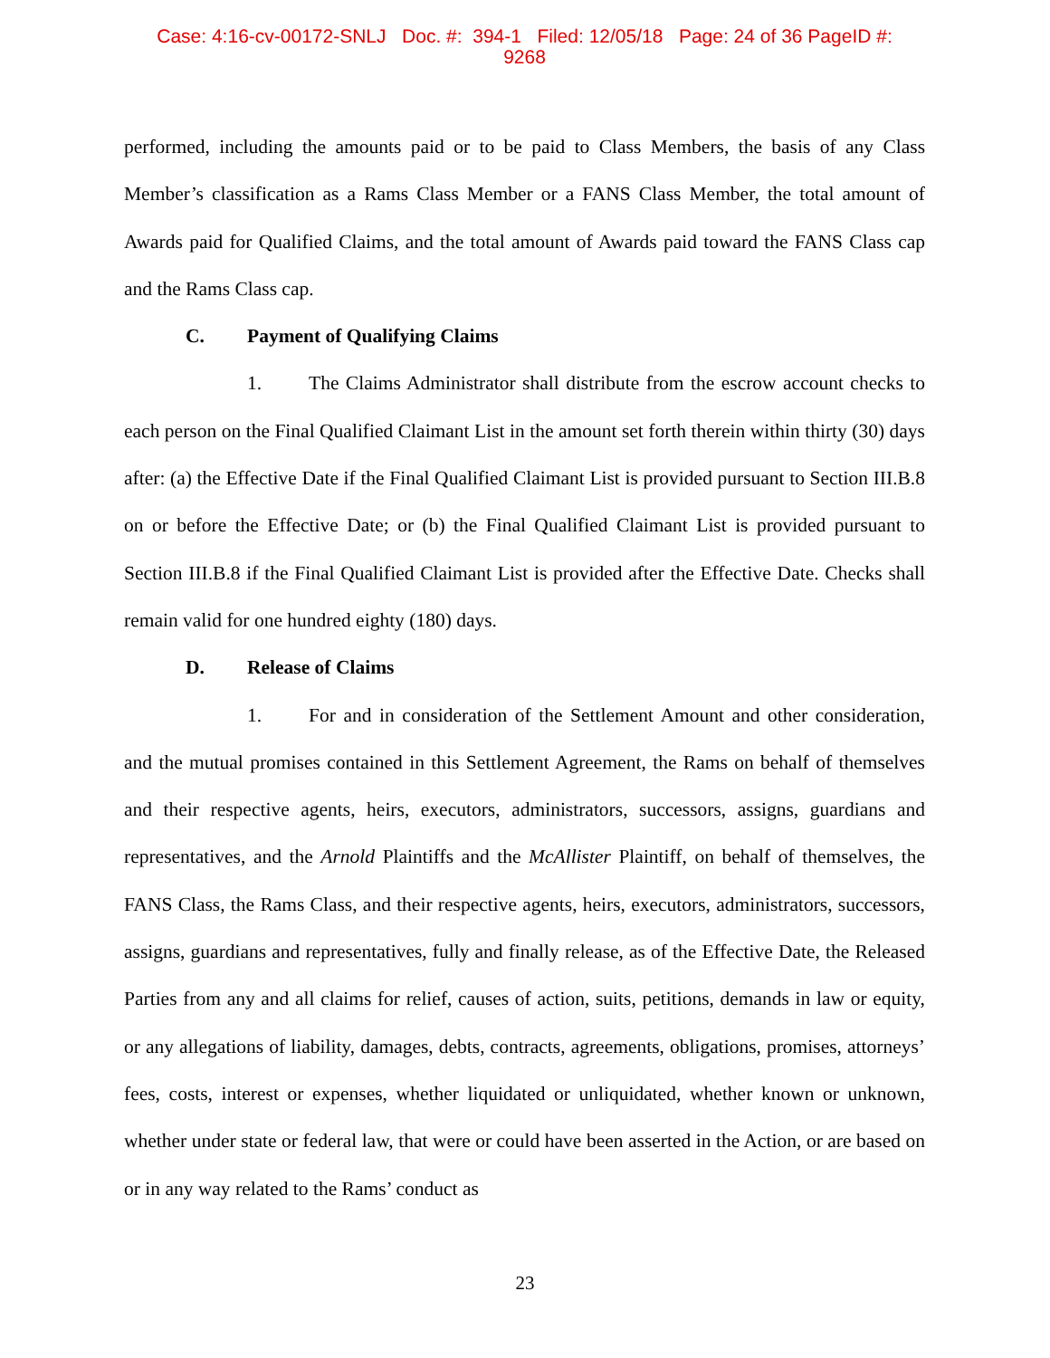Case: 4:16-cv-00172-SNLJ Doc. #: 394-1 Filed: 12/05/18 Page: 24 of 36 PageID #:
9268
performed, including the amounts paid or to be paid to Class Members, the basis of any Class Member’s classification as a Rams Class Member or a FANS Class Member, the total amount of Awards paid for Qualified Claims, and the total amount of Awards paid toward the FANS Class cap and the Rams Class cap.
C. Payment of Qualifying Claims
1. The Claims Administrator shall distribute from the escrow account checks to each person on the Final Qualified Claimant List in the amount set forth therein within thirty (30) days after: (a) the Effective Date if the Final Qualified Claimant List is provided pursuant to Section III.B.8 on or before the Effective Date; or (b) the Final Qualified Claimant List is provided pursuant to Section III.B.8 if the Final Qualified Claimant List is provided after the Effective Date. Checks shall remain valid for one hundred eighty (180) days.
D. Release of Claims
1. For and in consideration of the Settlement Amount and other consideration, and the mutual promises contained in this Settlement Agreement, the Rams on behalf of themselves and their respective agents, heirs, executors, administrators, successors, assigns, guardians and representatives, and the Arnold Plaintiffs and the McAllister Plaintiff, on behalf of themselves, the FANS Class, the Rams Class, and their respective agents, heirs, executors, administrators, successors, assigns, guardians and representatives, fully and finally release, as of the Effective Date, the Released Parties from any and all claims for relief, causes of action, suits, petitions, demands in law or equity, or any allegations of liability, damages, debts, contracts, agreements, obligations, promises, attorneys’ fees, costs, interest or expenses, whether liquidated or unliquidated, whether known or unknown, whether under state or federal law, that were or could have been asserted in the Action, or are based on or in any way related to the Rams’ conduct as
23